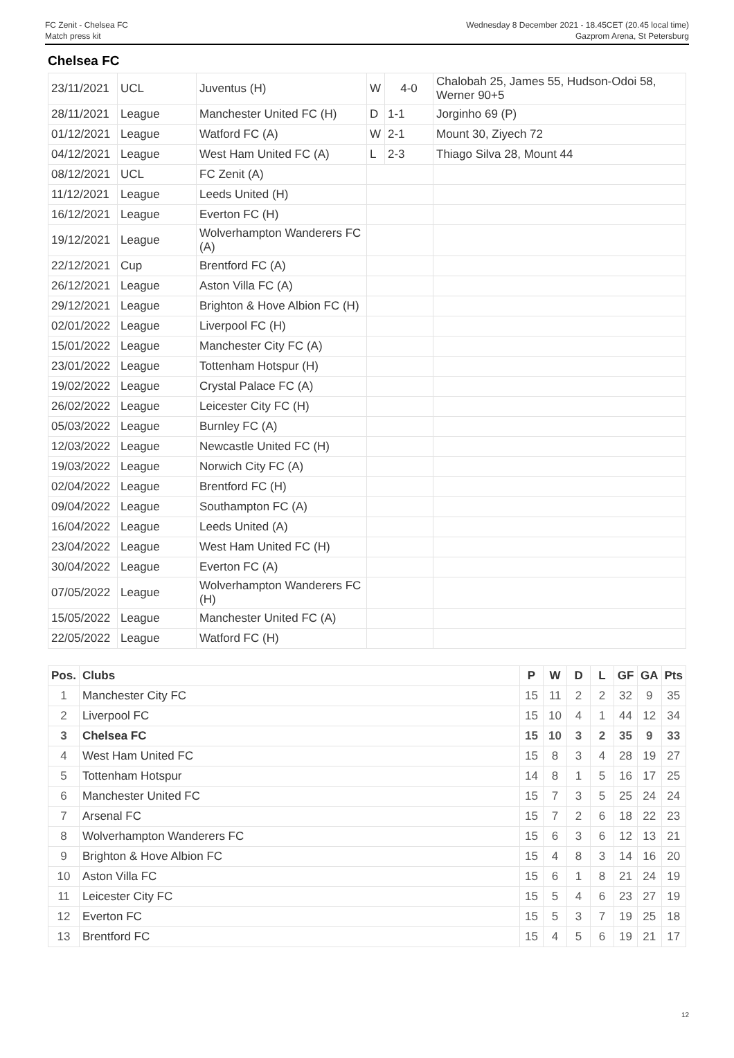FC Zenit - Chelsea FC
Match press kit
Wednesday 8 December 2021 - 18.45CET (20.45 local time)
Gazprom Arena, St Petersburg
Chelsea FC
| 23/11/2021 | UCL | Juventus (H) | W | 4-0 | Chalobah 25, James 55, Hudson-Odoi 58, Werner 90+5 |
| 28/11/2021 | League | Manchester United FC (H) | D | 1-1 | Jorginho 69 (P) |
| 01/12/2021 | League | Watford FC (A) | W | 2-1 | Mount 30, Ziyech 72 |
| 04/12/2021 | League | West Ham United FC (A) | L | 2-3 | Thiago Silva 28, Mount 44 |
| 08/12/2021 | UCL | FC Zenit (A) | | | |
| 11/12/2021 | League | Leeds United (H) | | | |
| 16/12/2021 | League | Everton FC (H) | | | |
| 19/12/2021 | League | Wolverhampton Wanderers FC (A) | | | |
| 22/12/2021 | Cup | Brentford FC (A) | | | |
| 26/12/2021 | League | Aston Villa FC (A) | | | |
| 29/12/2021 | League | Brighton & Hove Albion FC (H) | | | |
| 02/01/2022 | League | Liverpool FC (H) | | | |
| 15/01/2022 | League | Manchester City FC (A) | | | |
| 23/01/2022 | League | Tottenham Hotspur (H) | | | |
| 19/02/2022 | League | Crystal Palace FC (A) | | | |
| 26/02/2022 | League | Leicester City FC (H) | | | |
| 05/03/2022 | League | Burnley FC (A) | | | |
| 12/03/2022 | League | Newcastle United FC (H) | | | |
| 19/03/2022 | League | Norwich City FC (A) | | | |
| 02/04/2022 | League | Brentford FC (H) | | | |
| 09/04/2022 | League | Southampton FC (A) | | | |
| 16/04/2022 | League | Leeds United (A) | | | |
| 23/04/2022 | League | West Ham United FC (H) | | | |
| 30/04/2022 | League | Everton FC (A) | | | |
| 07/05/2022 | League | Wolverhampton Wanderers FC (H) | | | |
| 15/05/2022 | League | Manchester United FC (A) | | | |
| 22/05/2022 | League | Watford FC (H) | | | |
| Pos. | Clubs | P | W | D | L | GF | GA | Pts |
| --- | --- | --- | --- | --- | --- | --- | --- | --- |
| 1 | Manchester City FC | 15 | 11 | 2 | 2 | 32 | 9 | 35 |
| 2 | Liverpool FC | 15 | 10 | 4 | 1 | 44 | 12 | 34 |
| 3 | Chelsea FC | 15 | 10 | 3 | 2 | 35 | 9 | 33 |
| 4 | West Ham United FC | 15 | 8 | 3 | 4 | 28 | 19 | 27 |
| 5 | Tottenham Hotspur | 14 | 8 | 1 | 5 | 16 | 17 | 25 |
| 6 | Manchester United FC | 15 | 7 | 3 | 5 | 25 | 24 | 24 |
| 7 | Arsenal FC | 15 | 7 | 2 | 6 | 18 | 22 | 23 |
| 8 | Wolverhampton Wanderers FC | 15 | 6 | 3 | 6 | 12 | 13 | 21 |
| 9 | Brighton & Hove Albion FC | 15 | 4 | 8 | 3 | 14 | 16 | 20 |
| 10 | Aston Villa FC | 15 | 6 | 1 | 8 | 21 | 24 | 19 |
| 11 | Leicester City FC | 15 | 5 | 4 | 6 | 23 | 27 | 19 |
| 12 | Everton FC | 15 | 5 | 3 | 7 | 19 | 25 | 18 |
| 13 | Brentford FC | 15 | 4 | 5 | 6 | 19 | 21 | 17 |
12